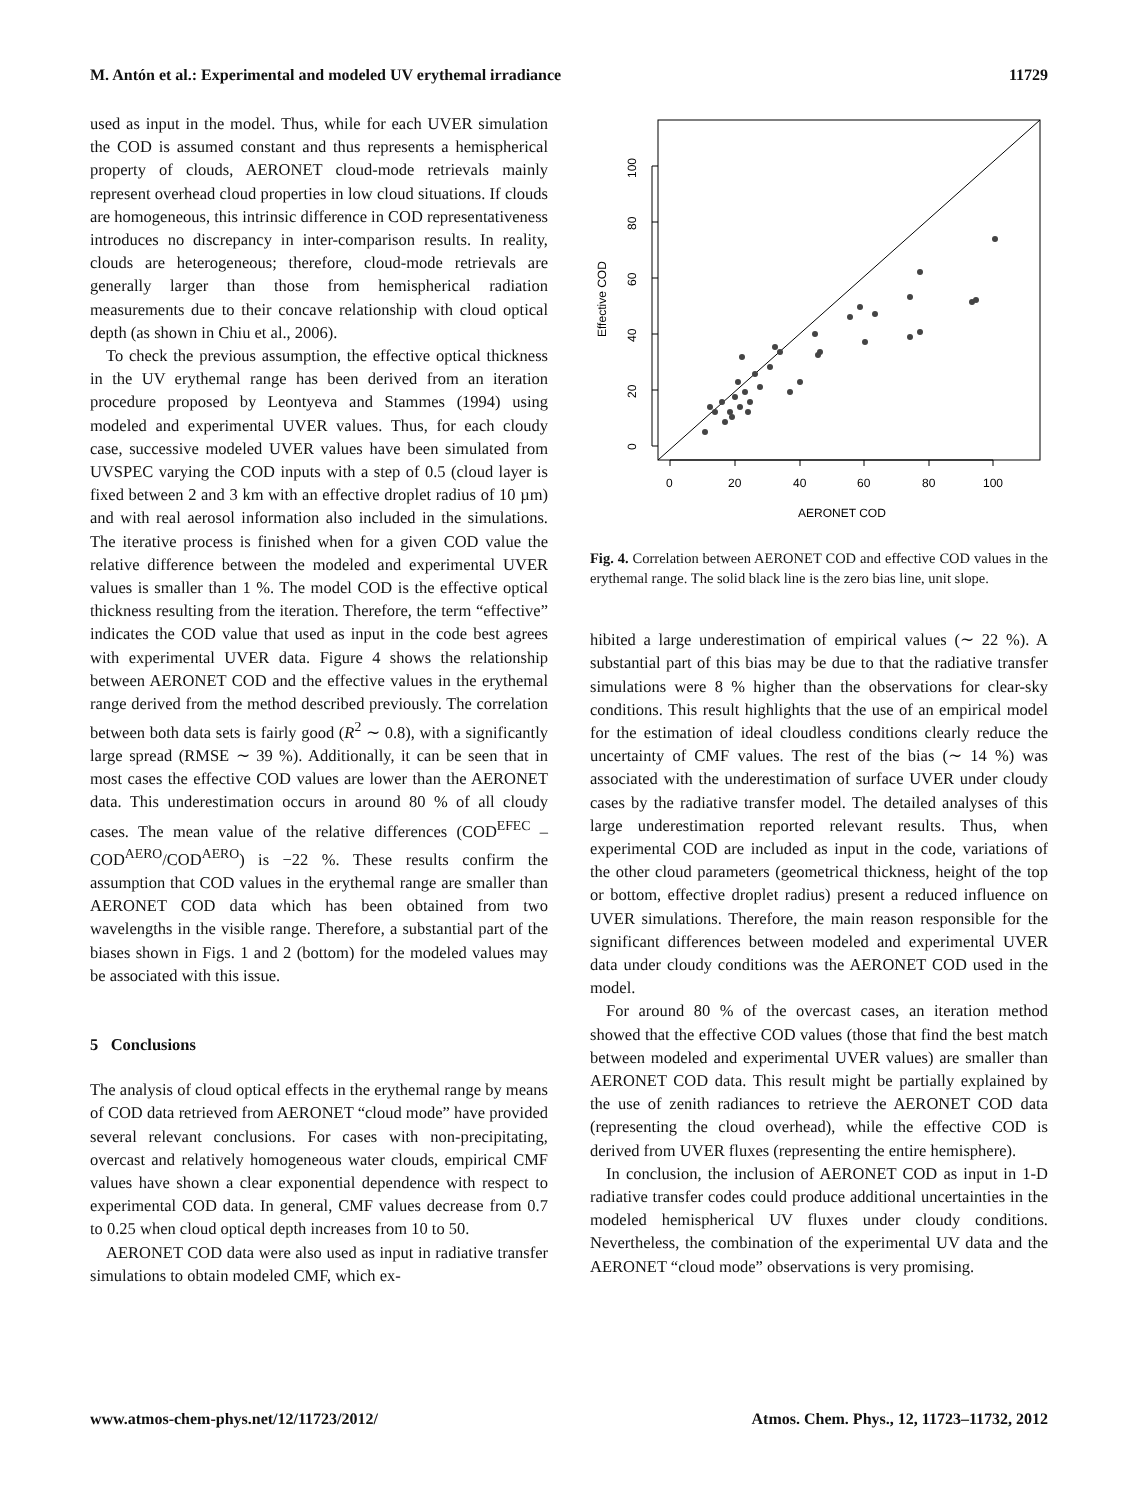M. Antón et al.: Experimental and modeled UV erythemal irradiance 11729
used as input in the model. Thus, while for each UVER simulation the COD is assumed constant and thus represents a hemispherical property of clouds, AERONET cloud-mode retrievals mainly represent overhead cloud properties in low cloud situations. If clouds are homogeneous, this intrinsic difference in COD representativeness introduces no discrepancy in inter-comparison results. In reality, clouds are heterogeneous; therefore, cloud-mode retrievals are generally larger than those from hemispherical radiation measurements due to their concave relationship with cloud optical depth (as shown in Chiu et al., 2006).
To check the previous assumption, the effective optical thickness in the UV erythemal range has been derived from an iteration procedure proposed by Leontyeva and Stammes (1994) using modeled and experimental UVER values. Thus, for each cloudy case, successive modeled UVER values have been simulated from UVSPEC varying the COD inputs with a step of 0.5 (cloud layer is fixed between 2 and 3 km with an effective droplet radius of 10 µm) and with real aerosol information also included in the simulations. The iterative process is finished when for a given COD value the relative difference between the modeled and experimental UVER values is smaller than 1 %. The model COD is the effective optical thickness resulting from the iteration. Therefore, the term “effective” indicates the COD value that used as input in the code best agrees with experimental UVER data. Figure 4 shows the relationship between AERONET COD and the effective values in the erythemal range derived from the method described previously. The correlation between both data sets is fairly good (R<sup>2</sup> ∼ 0.8), with a significantly large spread (RMSE ∼ 39 %). Additionally, it can be seen that in most cases the effective COD values are lower than the AERONET data. This underestimation occurs in around 80 % of all cloudy cases. The mean value of the relative differences (COD<sup>EFEC</sup> – COD<sup>AERO</sup>/COD<sup>AERO</sup>) is −22 %. These results confirm the assumption that COD values in the erythemal range are smaller than AERONET COD data which has been obtained from two wavelengths in the visible range. Therefore, a substantial part of the biases shown in Figs. 1 and 2 (bottom) for the modeled values may be associated with this issue.
5 Conclusions
The analysis of cloud optical effects in the erythemal range by means of COD data retrieved from AERONET “cloud mode” have provided several relevant conclusions. For cases with non-precipitating, overcast and relatively homogeneous water clouds, empirical CMF values have shown a clear exponential dependence with respect to experimental COD data. In general, CMF values decrease from 0.7 to 0.25 when cloud optical depth increases from 10 to 50.
AERONET COD data were also used as input in radiative transfer simulations to obtain modeled CMF, which ex-
0
20
40
60
80
100
AERONET COD
0
20
40
60
80
100
Effective COD
Fig. 4. Correlation between AERONET COD and effective COD values in the erythemal range. The solid black line is the zero bias line, unit slope.
hibited a large underestimation of empirical values (∼ 22 %). A substantial part of this bias may be due to that the radiative transfer simulations were 8 % higher than the observations for clear-sky conditions. This result highlights that the use of an empirical model for the estimation of ideal cloudless conditions clearly reduce the uncertainty of CMF values. The rest of the bias (∼ 14 %) was associated with the underestimation of surface UVER under cloudy cases by the radiative transfer model. The detailed analyses of this large underestimation reported relevant results. Thus, when experimental COD are included as input in the code, variations of the other cloud parameters (geometrical thickness, height of the top or bottom, effective droplet radius) present a reduced influence on UVER simulations. Therefore, the main reason responsible for the significant differences between modeled and experimental UVER data under cloudy conditions was the AERONET COD used in the model.
For around 80 % of the overcast cases, an iteration method showed that the effective COD values (those that find the best match between modeled and experimental UVER values) are smaller than AERONET COD data. This result might be partially explained by the use of zenith radiances to retrieve the AERONET COD data (representing the cloud overhead), while the effective COD is derived from UVER fluxes (representing the entire hemisphere).
In conclusion, the inclusion of AERONET COD as input in 1-D radiative transfer codes could produce additional uncertainties in the modeled hemispherical UV fluxes under cloudy conditions. Nevertheless, the combination of the experimental UV data and the AERONET “cloud mode” observations is very promising.
www.atmos-chem-phys.net/12/11723/2012/ Atmos. Chem. Phys., 12, 11723–11732, 2012